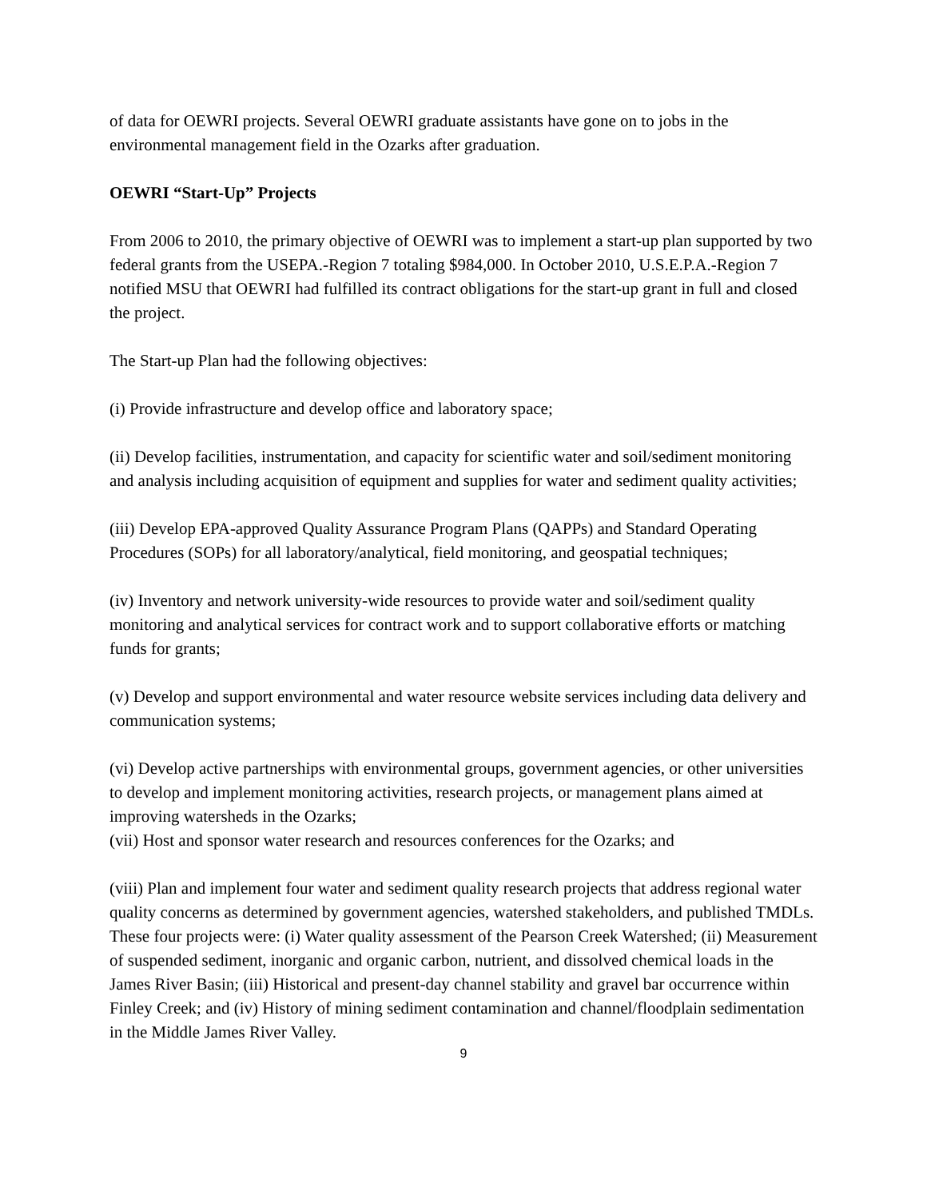of data for OEWRI projects. Several OEWRI graduate assistants have gone on to jobs in the environmental management field in the Ozarks after graduation.
OEWRI “Start-Up” Projects
From 2006 to 2010, the primary objective of OEWRI was to implement a start-up plan supported by two federal grants from the USEPA.-Region 7 totaling $984,000. In October 2010, U.S.E.P.A.-Region 7 notified MSU that OEWRI had fulfilled its contract obligations for the start-up grant in full and closed the project.
The Start-up Plan had the following objectives:
(i) Provide infrastructure and develop office and laboratory space;
(ii) Develop facilities, instrumentation, and capacity for scientific water and soil/sediment monitoring and analysis including acquisition of equipment and supplies for water and sediment quality activities;
(iii) Develop EPA-approved Quality Assurance Program Plans (QAPPs) and Standard Operating Procedures (SOPs) for all laboratory/analytical, field monitoring, and geospatial techniques;
(iv) Inventory and network university-wide resources to provide water and soil/sediment quality monitoring and analytical services for contract work and to support collaborative efforts or matching funds for grants;
(v) Develop and support environmental and water resource website services including data delivery and communication systems;
(vi) Develop active partnerships with environmental groups, government agencies, or other universities to develop and implement monitoring activities, research projects, or management plans aimed at improving watersheds in the Ozarks;
(vii) Host and sponsor water research and resources conferences for the Ozarks; and
(viii) Plan and implement four water and sediment quality research projects that address regional water quality concerns as determined by government agencies, watershed stakeholders, and published TMDLs. These four projects were: (i) Water quality assessment of the Pearson Creek Watershed; (ii) Measurement of suspended sediment, inorganic and organic carbon, nutrient, and dissolved chemical loads in the James River Basin; (iii) Historical and present-day channel stability and gravel bar occurrence within Finley Creek; and (iv) History of mining sediment contamination and channel/floodplain sedimentation in the Middle James River Valley.
9